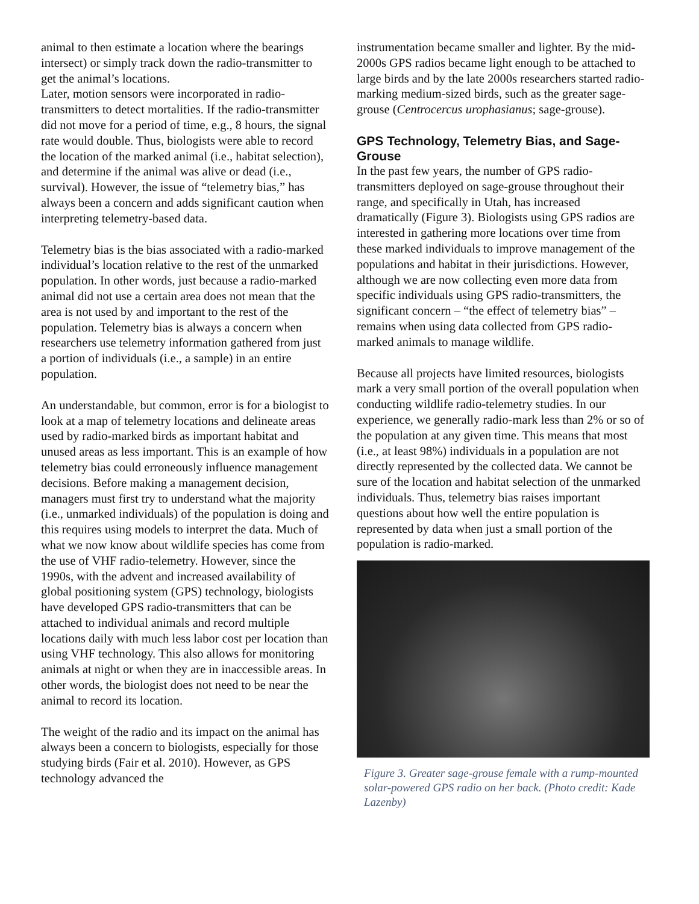animal to then estimate a location where the bearings intersect) or simply track down the radio-transmitter to get the animal’s locations.
Later, motion sensors were incorporated in radio-transmitters to detect mortalities. If the radio-transmitter did not move for a period of time, e.g., 8 hours, the signal rate would double. Thus, biologists were able to record the location of the marked animal (i.e., habitat selection), and determine if the animal was alive or dead (i.e., survival). However, the issue of “telemetry bias,” has always been a concern and adds significant caution when interpreting telemetry-based data.
Telemetry bias is the bias associated with a radio-marked individual’s location relative to the rest of the unmarked population. In other words, just because a radio-marked animal did not use a certain area does not mean that the area is not used by and important to the rest of the population. Telemetry bias is always a concern when researchers use telemetry information gathered from just a portion of individuals (i.e., a sample) in an entire population.
An understandable, but common, error is for a biologist to look at a map of telemetry locations and delineate areas used by radio-marked birds as important habitat and unused areas as less important. This is an example of how telemetry bias could erroneously influence management decisions. Before making a management decision, managers must first try to understand what the majority (i.e., unmarked individuals) of the population is doing and this requires using models to interpret the data. Much of what we now know about wildlife species has come from the use of VHF radio-telemetry. However, since the 1990s, with the advent and increased availability of global positioning system (GPS) technology, biologists have developed GPS radio-transmitters that can be attached to individual animals and record multiple locations daily with much less labor cost per location than using VHF technology. This also allows for monitoring animals at night or when they are in inaccessible areas. In other words, the biologist does not need to be near the animal to record its location.
The weight of the radio and its impact on the animal has always been a concern to biologists, especially for those studying birds (Fair et al. 2010). However, as GPS technology advanced the
instrumentation became smaller and lighter. By the mid-2000s GPS radios became light enough to be attached to large birds and by the late 2000s researchers started radio-marking medium-sized birds, such as the greater sage-grouse (Centrocercus urophasianus; sage-grouse).
GPS Technology, Telemetry Bias, and Sage-Grouse
In the past few years, the number of GPS radio-transmitters deployed on sage-grouse throughout their range, and specifically in Utah, has increased dramatically (Figure 3). Biologists using GPS radios are interested in gathering more locations over time from these marked individuals to improve management of the populations and habitat in their jurisdictions. However, although we are now collecting even more data from specific individuals using GPS radio-transmitters, the significant concern – “the effect of telemetry bias” – remains when using data collected from GPS radio-marked animals to manage wildlife.
Because all projects have limited resources, biologists mark a very small portion of the overall population when conducting wildlife radio-telemetry studies. In our experience, we generally radio-mark less than 2% or so of the population at any given time. This means that most (i.e., at least 98%) individuals in a population are not directly represented by the collected data. We cannot be sure of the location and habitat selection of the unmarked individuals. Thus, telemetry bias raises important questions about how well the entire population is represented by data when just a small portion of the population is radio-marked.
Figure 3. Greater sage-grouse female with a rump-mounted solar-powered GPS radio on her back. (Photo credit: Kade Lazenby)